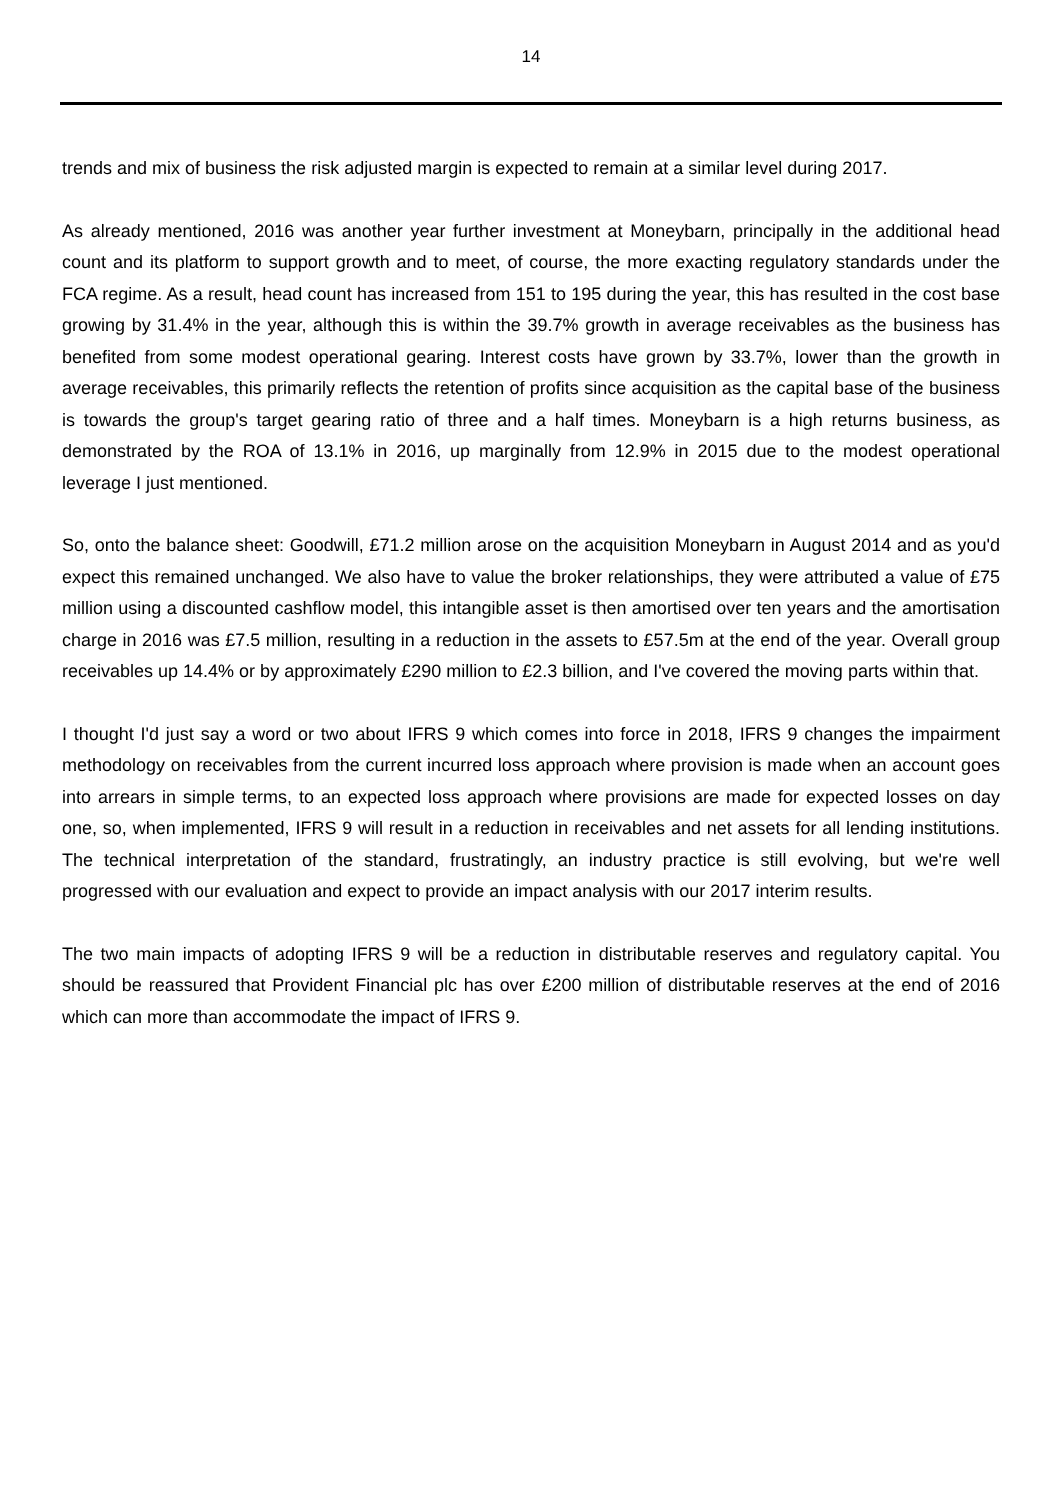14
trends and mix of business the risk adjusted margin is expected to remain at a similar level during 2017.
As already mentioned, 2016 was another year further investment at Moneybarn, principally in the additional head count and its platform to support growth and to meet, of course, the more exacting regulatory standards under the FCA regime. As a result, head count has increased from 151 to 195 during the year, this has resulted in the cost base growing by 31.4% in the year, although this is within the 39.7% growth in average receivables as the business has benefited from some modest operational gearing. Interest costs have grown by 33.7%, lower than the growth in average receivables, this primarily reflects the retention of profits since acquisition as the capital base of the business is towards the group's target gearing ratio of three and a half times. Moneybarn is a high returns business, as demonstrated by the ROA of 13.1% in 2016, up marginally from 12.9% in 2015 due to the modest operational leverage I just mentioned.
So, onto the balance sheet: Goodwill, £71.2 million arose on the acquisition Moneybarn in August 2014 and as you'd expect this remained unchanged. We also have to value the broker relationships, they were attributed a value of £75 million using a discounted cashflow model, this intangible asset is then amortised over ten years and the amortisation charge in 2016 was £7.5 million, resulting in a reduction in the assets to £57.5m at the end of the year. Overall group receivables up 14.4% or by approximately £290 million to £2.3 billion, and I've covered the moving parts within that.
I thought I'd just say a word or two about IFRS 9 which comes into force in 2018, IFRS 9 changes the impairment methodology on receivables from the current incurred loss approach where provision is made when an account goes into arrears in simple terms, to an expected loss approach where provisions are made for expected losses on day one, so, when implemented, IFRS 9 will result in a reduction in receivables and net assets for all lending institutions. The technical interpretation of the standard, frustratingly, an industry practice is still evolving, but we're well progressed with our evaluation and expect to provide an impact analysis with our 2017 interim results.
The two main impacts of adopting IFRS 9 will be a reduction in distributable reserves and regulatory capital. You should be reassured that Provident Financial plc has over £200 million of distributable reserves at the end of 2016 which can more than accommodate the impact of IFRS 9.